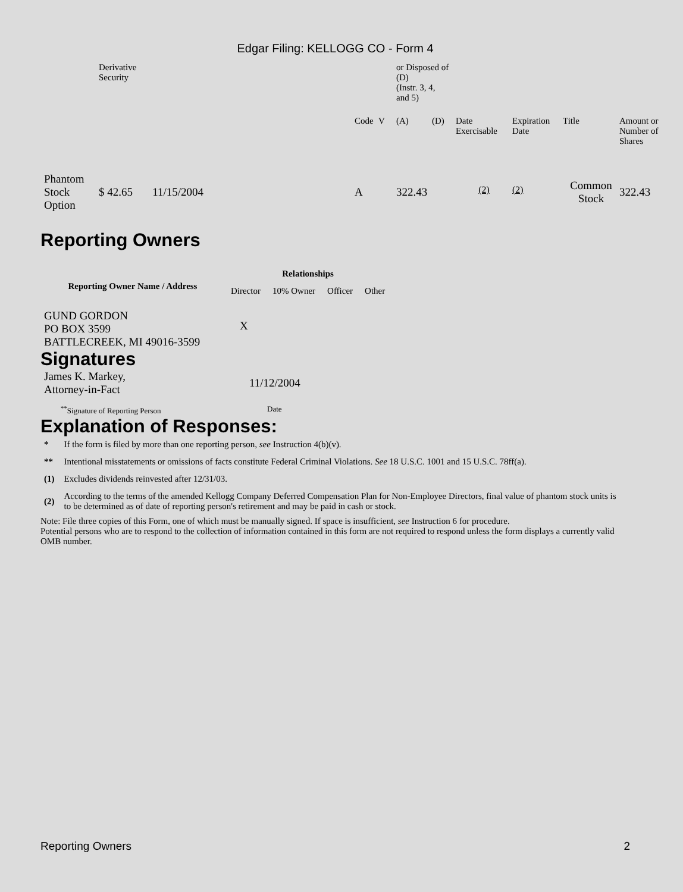Edgar Filing: KELLOGG CO - Form 4
| | Derivative Security | | | | or Disposed of (D) (Instr. 3, 4, and 5) | | | | | |
| | | | Code | V | (A) | (D) | Date Exercisable | Expiration Date | Title | Amount or Number of Shares |
| Phantom Stock Option | $ 42.65 11/15/2004 | | A | | 322.43 | | <sup>(2)</sup> | <sup>(2)</sup> | Common Stock | 322.43 |
Reporting Owners
| Reporting Owner Name / Address | Relationships | | | |
| --- | --- | --- | --- | --- |
| | Director | 10% Owner | Officer | Other |
| GUND GORDON PO BOX 3599 BATTLECREEK, MI 49016-3599 | X | | | |
Signatures
| James K. Markey, Attorney-in-Fact | 11/12/2004 |
| <sup>**</sup> Signature of Reporting Person | Date |
Explanation of Responses:
| * | If the form is filed by more than one reporting person, see Instruction 4(b)(v). |
| ** | Intentional misstatements or omissions of facts constitute Federal Criminal Violations. See 18 U.S.C. 1001 and 15 U.S.C. 78ff(a). |
| (1) | Excludes dividends reinvested after 12/31/03. |
| (2) | According to the terms of the amended Kellogg Company Deferred Compensation Plan for Non-Employee Directors, final value of phantom stock units is to be determined as of date of reporting person's retirement and may be paid in cash or stock. |
Note: File three copies of this Form, one of which must be manually signed. If space is insufficient, see Instruction 6 for procedure.
Potential persons who are to respond to the collection of information contained in this form are not required to respond unless the form displays a currently valid OMB number.
Reporting Owners 2